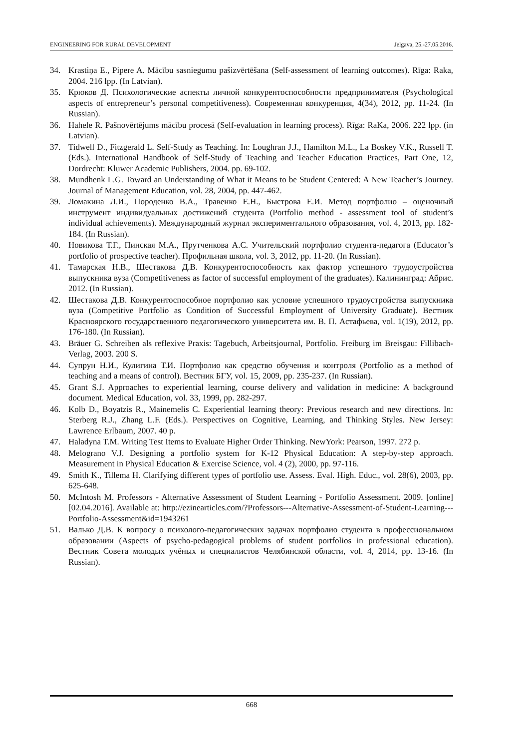ENGINEERING FOR RURAL DEVELOPMENT Jelgava, 25.-27.05.2016.
34. Krastiņa E., Pipere A. Mācību sasniegumu pašizvērtēšana (Self-assessment of learning outcomes). Rīga: Raka, 2004. 216 lpp. (In Latvian).
35. Крюков Д. Психологические аспекты личной конкурентоспособности предпринимателя (Psychological aspects of entrepreneur’s personal competitiveness). Современная конкуренция, 4(34), 2012, pp. 11-24. (In Russian).
36. Hahele R. Pašnovērtējums mācību procesā (Self-evaluation in learning process). Rīga: RaKa, 2006. 222 lpp. (in Latvian).
37. Tidwell D., Fitzgerald L. Self-Study as Teaching. In: Loughran J.J., Hamilton M.L., La Boskey V.K., Russell T. (Eds.). International Handbook of Self-Study of Teaching and Teacher Education Practices, Part One, 12, Dordrecht: Kluwer Academic Publishers, 2004. pp. 69-102.
38. Mundhenk L.G. Toward an Understanding of What it Means to be Student Centered: A New Teacher’s Journey. Journal of Management Education, vol. 28, 2004, pp. 447-462.
39. Ломакина Л.И., Породенко В.А., Травенко Е.Н., Быстрова Е.И. Метод портфолио – оценочный инструмент индивидуальных достижений студента (Portfolio method - assessment tool of student’s individual achievements). Международный журнал экспериментального образования, vol. 4, 2013, pp. 182-184. (In Russian).
40. Новикова Т.Г., Пинская М.А., Прутченкова А.С. Учительский портфолио студента-педагога (Educator’s portfolio of prospective teacher). Профильная школа, vol. 3, 2012, pp. 11-20. (In Russian).
41. Тамарская Н.В., Шестакова Д.В. Конкурентоспособность как фактор успешного трудоустройства выпускника вуза (Competitiveness as factor of successful employment of the graduates). Калининград: Абрис. 2012. (In Russian).
42. Шестакова Д.В. Конкурентоспособное портфолио как условие успешного трудоустройства выпускника вуза (Competitive Portfolio as Condition of Successful Employment of University Graduate). Вестник Красноярского государственного педагогического университета им. В. П. Астафьева, vol. 1(19), 2012, pp. 176-180. (In Russian).
43. Bräuer G. Schreiben als reflexive Praxis: Tagebuch, Arbeitsjournal, Portfolio. Freiburg im Breisgau: Fillibach-Verlag, 2003. 200 S.
44. Супрун Н.И., Кулигина Т.И. Портфолио как средство обучения и контроля (Portfolio as a method of teaching and a means of control). Вестник БГУ, vol. 15, 2009, pp. 235-237. (In Russian).
45. Grant S.J. Approaches to experiential learning, course delivery and validation in medicine: A background document. Medical Education, vol. 33, 1999, pp. 282-297.
46. Kolb D., Boyatzis R., Mainemelis C. Experiential learning theory: Previous research and new directions. In: Sterberg R.J., Zhang L.F. (Eds.). Perspectives on Cognitive, Learning, and Thinking Styles. New Jersey: Lawrence Erlbaum, 2007. 40 p.
47. Haladyna T.M. Writing Test Items to Evaluate Higher Order Thinking. NewYork: Pearson, 1997. 272 p.
48. Melograno V.J. Designing a portfolio system for K-12 Physical Education: A step-by-step approach. Measurement in Physical Education & Exercise Science, vol. 4 (2), 2000, pp. 97-116.
49. Smith K., Tillema H. Clarifying different types of portfolio use. Assess. Eval. High. Educ., vol. 28(6), 2003, pp. 625-648.
50. McIntosh M. Professors - Alternative Assessment of Student Learning - Portfolio Assessment. 2009. [online] [02.04.2016]. Available at: http://ezinearticles.com/?Professors---Alternative-Assessment-of-Student-Learning---Portfolio-Assessment&id=1943261
51. Валько Д.В. К вопросу о психолого-педагогических задачах портфолио студента в профессиональном образовании (Aspects of psycho-pedagogical problems of student portfolios in professional education). Вестник Совета молодых учёных и специалистов Челябинской области, vol. 4, 2014, pp. 13-16. (In Russian).
668